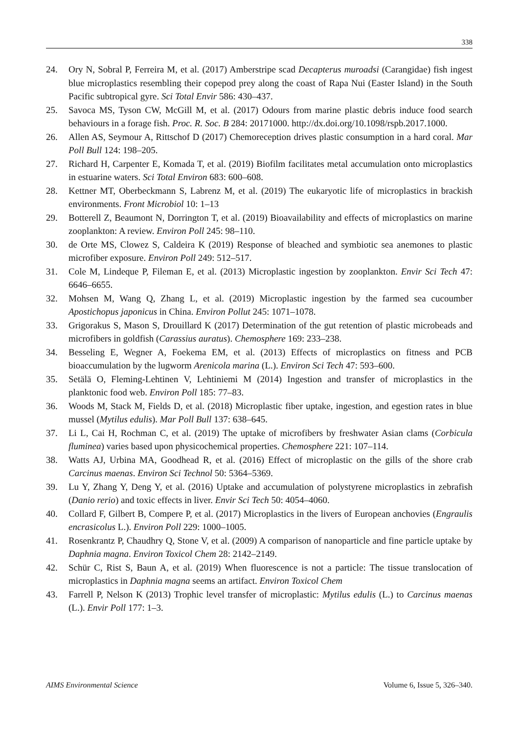338
24. Ory N, Sobral P, Ferreira M, et al. (2017) Amberstripe scad Decapterus muroadsi (Carangidae) fish ingest blue microplastics resembling their copepod prey along the coast of Rapa Nui (Easter Island) in the South Pacific subtropical gyre. Sci Total Envir 586: 430–437.
25. Savoca MS, Tyson CW, McGill M, et al. (2017) Odours from marine plastic debris induce food search behaviours in a forage fish. Proc. R. Soc. B 284: 20171000. http://dx.doi.org/10.1098/rspb.2017.1000.
26. Allen AS, Seymour A, Rittschof D (2017) Chemoreception drives plastic consumption in a hard coral. Mar Poll Bull 124: 198–205.
27. Richard H, Carpenter E, Komada T, et al. (2019) Biofilm facilitates metal accumulation onto microplastics in estuarine waters. Sci Total Environ 683: 600–608.
28. Kettner MT, Oberbeckmann S, Labrenz M, et al. (2019) The eukaryotic life of microplastics in brackish environments. Front Microbiol 10: 1–13
29. Botterell Z, Beaumont N, Dorrington T, et al. (2019) Bioavailability and effects of microplastics on marine zooplankton: A review. Environ Poll 245: 98–110.
30. de Orte MS, Clowez S, Caldeira K (2019) Response of bleached and symbiotic sea anemones to plastic microfiber exposure. Environ Poll 249: 512–517.
31. Cole M, Lindeque P, Fileman E, et al. (2013) Microplastic ingestion by zooplankton. Envir Sci Tech 47: 6646–6655.
32. Mohsen M, Wang Q, Zhang L, et al. (2019) Microplastic ingestion by the farmed sea cucoumber Apostichopus japonicus in China. Environ Pollut 245: 1071–1078.
33. Grigorakus S, Mason S, Drouillard K (2017) Determination of the gut retention of plastic microbeads and microfibers in goldfish (Carassius auratus). Chemosphere 169: 233–238.
34. Besseling E, Wegner A, Foekema EM, et al. (2013) Effects of microplastics on fitness and PCB bioaccumulation by the lugworm Arenicola marina (L.). Environ Sci Tech 47: 593–600.
35. Setälä O, Fleming-Lehtinen V, Lehtiniemi M (2014) Ingestion and transfer of microplastics in the planktonic food web. Environ Poll 185: 77–83.
36. Woods M, Stack M, Fields D, et al. (2018) Microplastic fiber uptake, ingestion, and egestion rates in blue mussel (Mytilus edulis). Mar Poll Bull 137: 638–645.
37. Li L, Cai H, Rochman C, et al. (2019) The uptake of microfibers by freshwater Asian clams (Corbicula fluminea) varies based upon physicochemical properties. Chemosphere 221: 107–114.
38. Watts AJ, Urbina MA, Goodhead R, et al. (2016) Effect of microplastic on the gills of the shore crab Carcinus maenas. Environ Sci Technol 50: 5364–5369.
39. Lu Y, Zhang Y, Deng Y, et al. (2016) Uptake and accumulation of polystyrene microplastics in zebrafish (Danio rerio) and toxic effects in liver. Envir Sci Tech 50: 4054–4060.
40. Collard F, Gilbert B, Compere P, et al. (2017) Microplastics in the livers of European anchovies (Engraulis encrasicolus L.). Environ Poll 229: 1000–1005.
41. Rosenkrantz P, Chaudhry Q, Stone V, et al. (2009) A comparison of nanoparticle and fine particle uptake by Daphnia magna. Environ Toxicol Chem 28: 2142–2149.
42. Schür C, Rist S, Baun A, et al. (2019) When fluorescence is not a particle: The tissue translocation of microplastics in Daphnia magna seems an artifact. Environ Toxicol Chem
43. Farrell P, Nelson K (2013) Trophic level transfer of microplastic: Mytilus edulis (L.) to Carcinus maenas (L.). Envir Poll 177: 1–3.
AIMS Environmental Science Volume 6, Issue 5, 326–340.